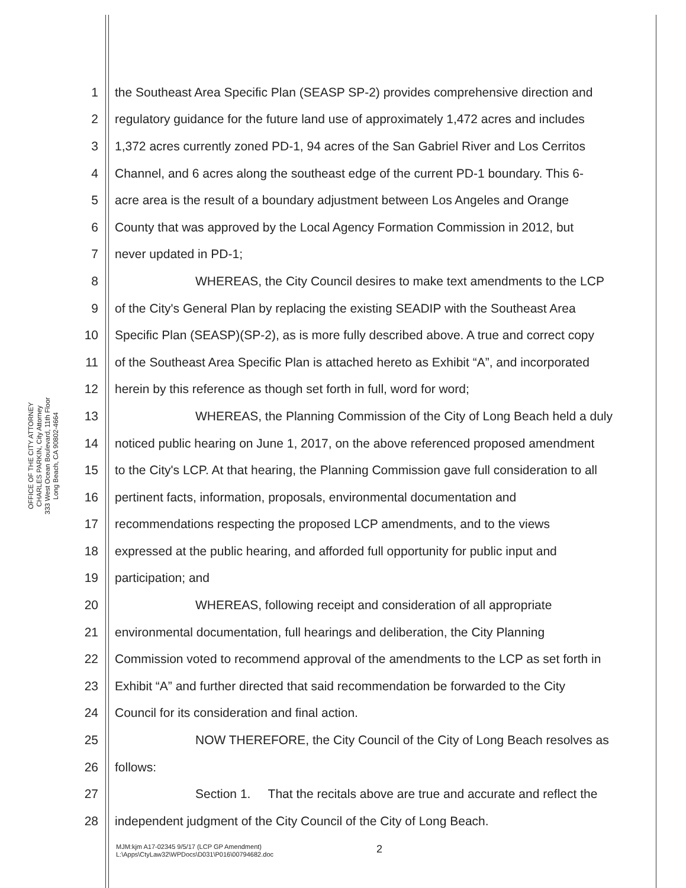OFFICE OF THE CITY ATTORNEY
CHARLES PARKIN, City Attorney
333 West Ocean Boulevard, 11th Floor
Long Beach, CA 90802-4664
1 the Southeast Area Specific Plan (SEASP SP-2) provides comprehensive direction and
2 regulatory guidance for the future land use of approximately 1,472 acres and includes
3 1,372 acres currently zoned PD-1, 94 acres of the San Gabriel River and Los Cerritos
4 Channel, and 6 acres along the southeast edge of the current PD-1 boundary. This 6-
5 acre area is the result of a boundary adjustment between Los Angeles and Orange
6 County that was approved by the Local Agency Formation Commission in 2012, but
7 never updated in PD-1;
8 WHEREAS, the City Council desires to make text amendments to the LCP
9 of the City's General Plan by replacing the existing SEADIP with the Southeast Area
10 Specific Plan (SEASP)(SP-2), as is more fully described above. A true and correct copy
11 of the Southeast Area Specific Plan is attached hereto as Exhibit “A”, and incorporated
12 herein by this reference as though set forth in full, word for word;
13 WHEREAS, the Planning Commission of the City of Long Beach held a duly
14 noticed public hearing on June 1, 2017, on the above referenced proposed amendment
15 to the City's LCP. At that hearing, the Planning Commission gave full consideration to all
16 pertinent facts, information, proposals, environmental documentation and
17 recommendations respecting the proposed LCP amendments, and to the views
18 expressed at the public hearing, and afforded full opportunity for public input and
19 participation; and
20 WHEREAS, following receipt and consideration of all appropriate
21 environmental documentation, full hearings and deliberation, the City Planning
22 Commission voted to recommend approval of the amendments to the LCP as set forth in
23 Exhibit “A” and further directed that said recommendation be forwarded to the City
24 Council for its consideration and final action.
25 NOW THEREFORE, the City Council of the City of Long Beach resolves as
26 follows:
27 Section 1. That the recitals above are true and accurate and reflect the
28 independent judgment of the City Council of the City of Long Beach.
MJM:kjm A17-02345 9/5/17 (LCP GP Amendment)
L:\Apps\CtyLaw32\WPDocs\D031\P016\00794682.doc
2